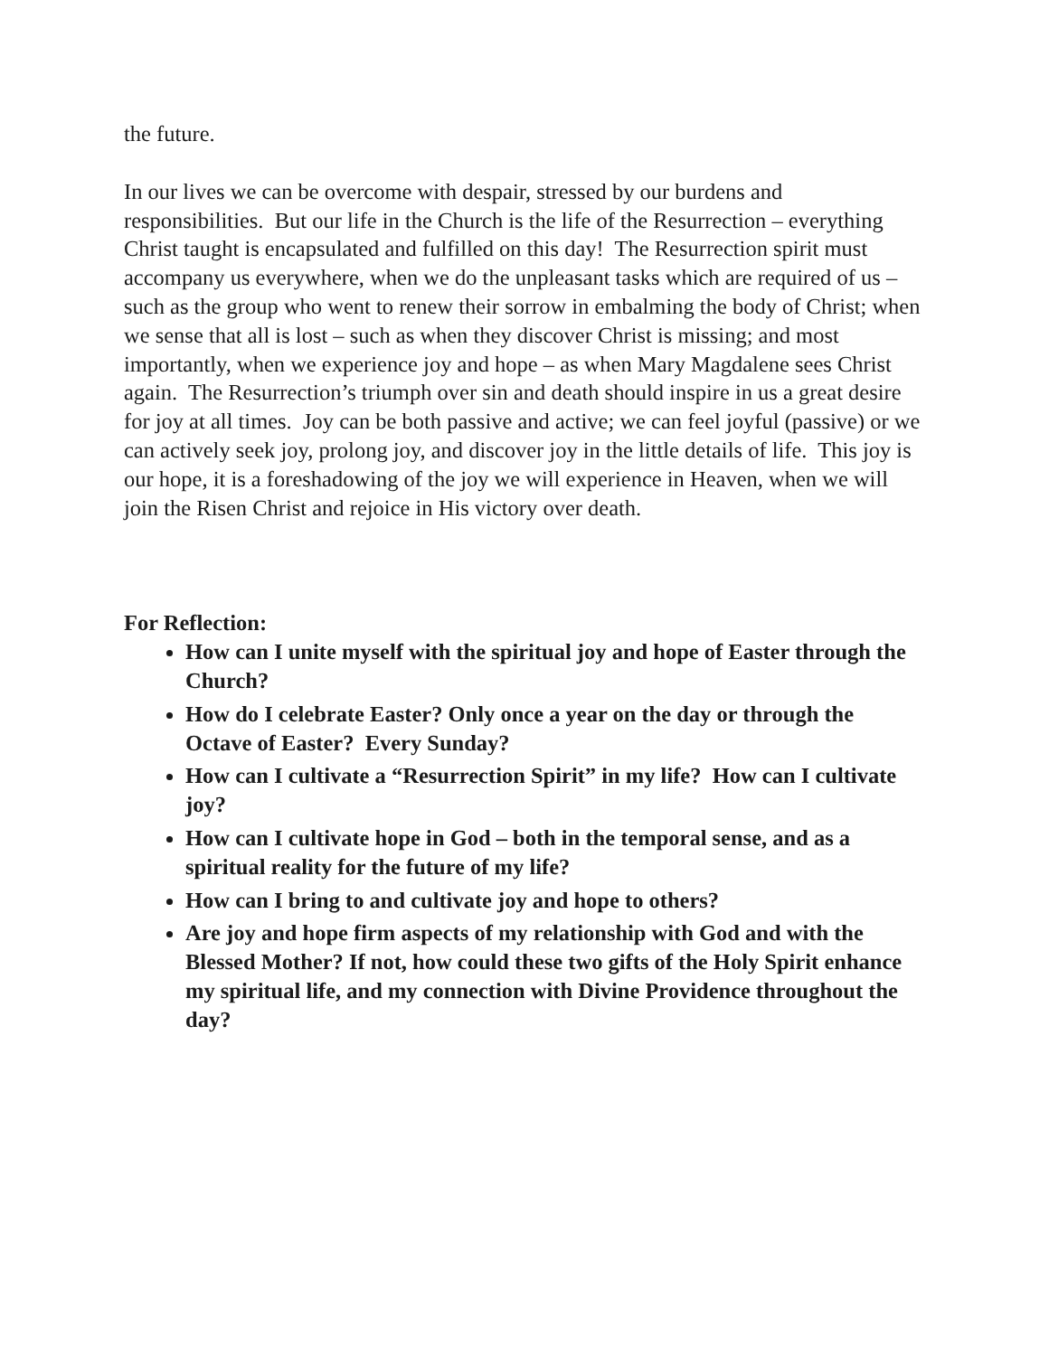the future.
In our lives we can be overcome with despair, stressed by our burdens and responsibilities. But our life in the Church is the life of the Resurrection – everything Christ taught is encapsulated and fulfilled on this day! The Resurrection spirit must accompany us everywhere, when we do the unpleasant tasks which are required of us – such as the group who went to renew their sorrow in embalming the body of Christ; when we sense that all is lost – such as when they discover Christ is missing; and most importantly, when we experience joy and hope – as when Mary Magdalene sees Christ again. The Resurrection’s triumph over sin and death should inspire in us a great desire for joy at all times. Joy can be both passive and active; we can feel joyful (passive) or we can actively seek joy, prolong joy, and discover joy in the little details of life. This joy is our hope, it is a foreshadowing of the joy we will experience in Heaven, when we will join the Risen Christ and rejoice in His victory over death.
For Reflection:
How can I unite myself with the spiritual joy and hope of Easter through the Church?
How do I celebrate Easter? Only once a year on the day or through the Octave of Easter? Every Sunday?
How can I cultivate a “Resurrection Spirit” in my life? How can I cultivate joy?
How can I cultivate hope in God – both in the temporal sense, and as a spiritual reality for the future of my life?
How can I bring to and cultivate joy and hope to others?
Are joy and hope firm aspects of my relationship with God and with the Blessed Mother? If not, how could these two gifts of the Holy Spirit enhance my spiritual life, and my connection with Divine Providence throughout the day?